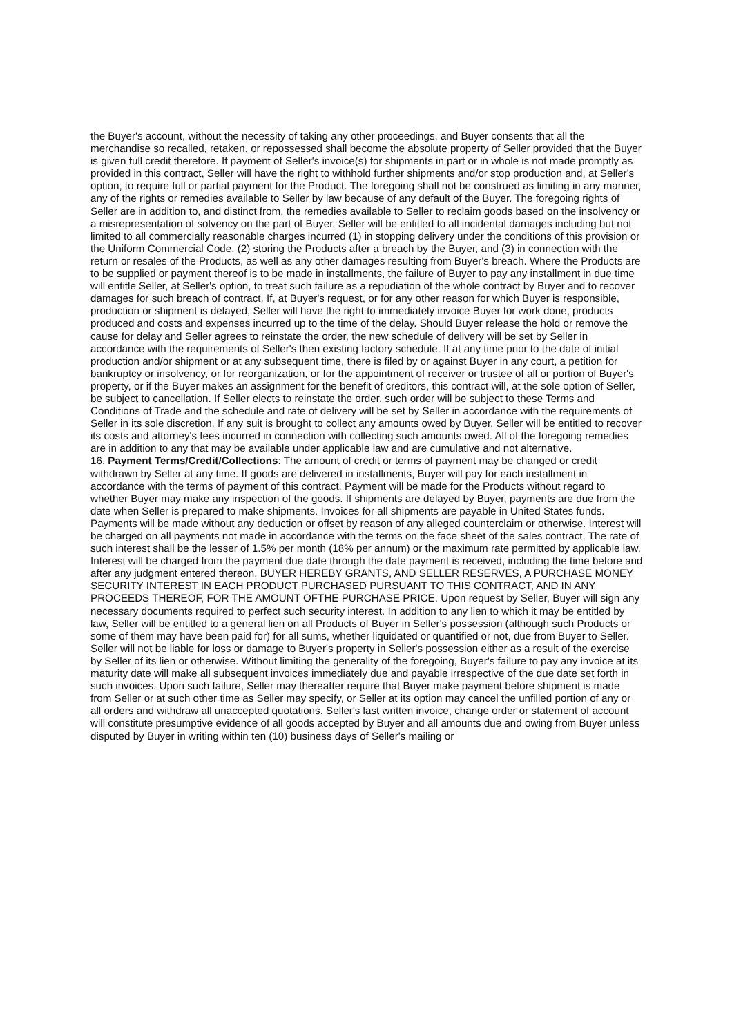the Buyer's account, without the necessity of taking any other proceedings, and Buyer consents that all the merchandise so recalled, retaken, or repossessed shall become the absolute property of Seller provided that the Buyer is given full credit therefore. If payment of Seller's invoice(s) for shipments in part or in whole is not made promptly as provided in this contract, Seller will have the right to withhold further shipments and/or stop production and, at Seller's option, to require full or partial payment for the Product. The foregoing shall not be construed as limiting in any manner, any of the rights or remedies available to Seller by law because of any default of the Buyer. The foregoing rights of Seller are in addition to, and distinct from, the remedies available to Seller to reclaim goods based on the insolvency or a misrepresentation of solvency on the part of Buyer. Seller will be entitled to all incidental damages including but not limited to all commercially reasonable charges incurred (1) in stopping delivery under the conditions of this provision or the Uniform Commercial Code, (2) storing the Products after a breach by the Buyer, and (3) in connection with the return or resales of the Products, as well as any other damages resulting from Buyer's breach. Where the Products are to be supplied or payment thereof is to be made in installments, the failure of Buyer to pay any installment in due time will entitle Seller, at Seller's option, to treat such failure as a repudiation of the whole contract by Buyer and to recover damages for such breach of contract. If, at Buyer's request, or for any other reason for which Buyer is responsible, production or shipment is delayed, Seller will have the right to immediately invoice Buyer for work done, products produced and costs and expenses incurred up to the time of the delay. Should Buyer release the hold or remove the cause for delay and Seller agrees to reinstate the order, the new schedule of delivery will be set by Seller in accordance with the requirements of Seller's then existing factory schedule. If at any time prior to the date of initial production and/or shipment or at any subsequent time, there is filed by or against Buyer in any court, a petition for bankruptcy or insolvency, or for reorganization, or for the appointment of receiver or trustee of all or portion of Buyer's property, or if the Buyer makes an assignment for the benefit of creditors, this contract will, at the sole option of Seller, be subject to cancellation. If Seller elects to reinstate the order, such order will be subject to these Terms and Conditions of Trade and the schedule and rate of delivery will be set by Seller in accordance with the requirements of Seller in its sole discretion. If any suit is brought to collect any amounts owed by Buyer, Seller will be entitled to recover its costs and attorney's fees incurred in connection with collecting such amounts owed. All of the foregoing remedies are in addition to any that may be available under applicable law and are cumulative and not alternative.
16. Payment Terms/Credit/Collections: The amount of credit or terms of payment may be changed or credit withdrawn by Seller at any time. If goods are delivered in installments, Buyer will pay for each installment in accordance with the terms of payment of this contract. Payment will be made for the Products without regard to whether Buyer may make any inspection of the goods. If shipments are delayed by Buyer, payments are due from the date when Seller is prepared to make shipments. Invoices for all shipments are payable in United States funds. Payments will be made without any deduction or offset by reason of any alleged counterclaim or otherwise. Interest will be charged on all payments not made in accordance with the terms on the face sheet of the sales contract. The rate of such interest shall be the lesser of 1.5% per month (18% per annum) or the maximum rate permitted by applicable law. Interest will be charged from the payment due date through the date payment is received, including the time before and after any judgment entered thereon. BUYER HEREBY GRANTS, AND SELLER RESERVES, A PURCHASE MONEY SECURITY INTEREST IN EACH PRODUCT PURCHASED PURSUANT TO THIS CONTRACT, AND IN ANY PROCEEDS THEREOF, FOR THE AMOUNT OFTHE PURCHASE PRICE. Upon request by Seller, Buyer will sign any necessary documents required to perfect such security interest. In addition to any lien to which it may be entitled by law, Seller will be entitled to a general lien on all Products of Buyer in Seller's possession (although such Products or some of them may have been paid for) for all sums, whether liquidated or quantified or not, due from Buyer to Seller. Seller will not be liable for loss or damage to Buyer's property in Seller's possession either as a result of the exercise by Seller of its lien or otherwise. Without limiting the generality of the foregoing, Buyer's failure to pay any invoice at its maturity date will make all subsequent invoices immediately due and payable irrespective of the due date set forth in such invoices. Upon such failure, Seller may thereafter require that Buyer make payment before shipment is made from Seller or at such other time as Seller may specify, or Seller at its option may cancel the unfilled portion of any or all orders and withdraw all unaccepted quotations. Seller's last written invoice, change order or statement of account will constitute presumptive evidence of all goods accepted by Buyer and all amounts due and owing from Buyer unless disputed by Buyer in writing within ten (10) business days of Seller's mailing or